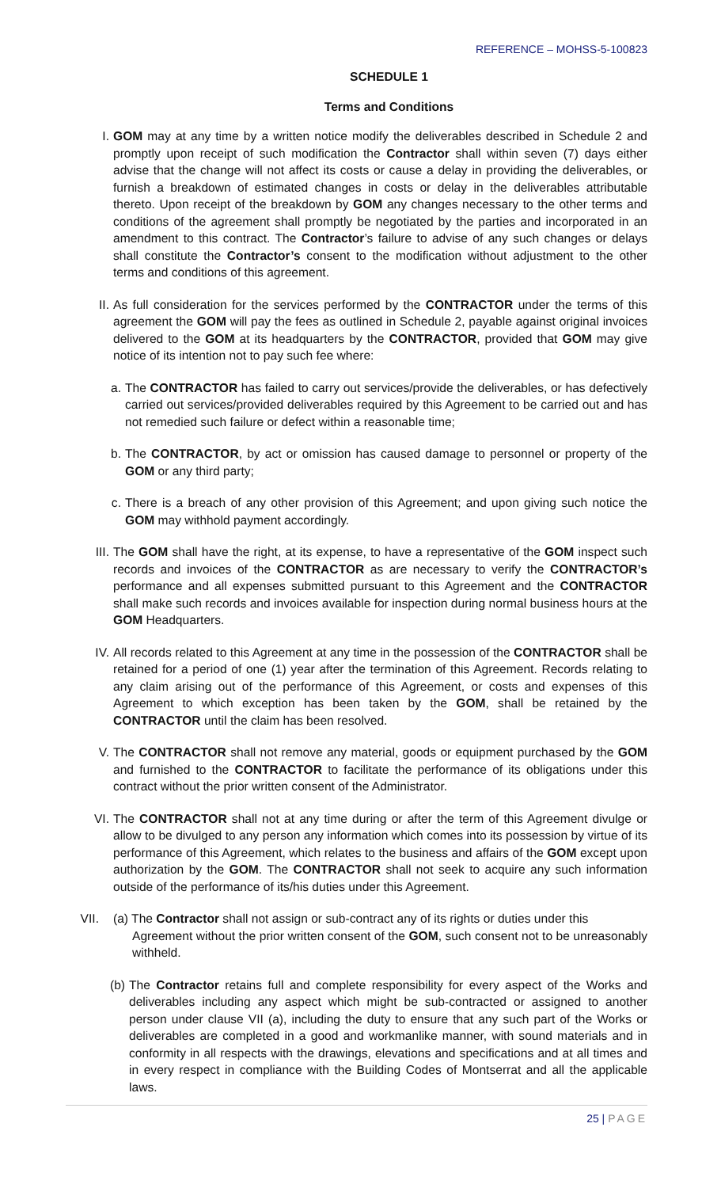REFERENCE – MOHSS-5-100823
SCHEDULE 1
Terms and Conditions
I. GOM may at any time by a written notice modify the deliverables described in Schedule 2 and promptly upon receipt of such modification the Contractor shall within seven (7) days either advise that the change will not affect its costs or cause a delay in providing the deliverables, or furnish a breakdown of estimated changes in costs or delay in the deliverables attributable thereto. Upon receipt of the breakdown by GOM any changes necessary to the other terms and conditions of the agreement shall promptly be negotiated by the parties and incorporated in an amendment to this contract. The Contractor’s failure to advise of any such changes or delays shall constitute the Contractor’s consent to the modification without adjustment to the other terms and conditions of this agreement.
II. As full consideration for the services performed by the CONTRACTOR under the terms of this agreement the GOM will pay the fees as outlined in Schedule 2, payable against original invoices delivered to the GOM at its headquarters by the CONTRACTOR, provided that GOM may give notice of its intention not to pay such fee where:
a.
The CONTRACTOR has failed to carry out services/provide the deliverables, or has defectively carried out services/provided deliverables required by this Agreement to be carried out and has not remedied such failure or defect within a reasonable time;
b.
The CONTRACTOR, by act or omission has caused damage to personnel or property of the GOM or any third party;
c.
There is a breach of any other provision of this Agreement; and upon giving such notice the GOM may withhold payment accordingly.
III. The GOM shall have the right, at its expense, to have a representative of the GOM inspect such records and invoices of the CONTRACTOR as are necessary to verify the CONTRACTOR’s performance and all expenses submitted pursuant to this Agreement and the CONTRACTOR shall make such records and invoices available for inspection during normal business hours at the GOM Headquarters.
IV. All records related to this Agreement at any time in the possession of the CONTRACTOR shall be retained for a period of one (1) year after the termination of this Agreement. Records relating to any claim arising out of the performance of this Agreement, or costs and expenses of this Agreement to which exception has been taken by the GOM, shall be retained by the CONTRACTOR until the claim has been resolved.
V. The CONTRACTOR shall not remove any material, goods or equipment purchased by the GOM and furnished to the CONTRACTOR to facilitate the performance of its obligations under this contract without the prior written consent of the Administrator.
VI. The CONTRACTOR shall not at any time during or after the term of this Agreement divulge or allow to be divulged to any person any information which comes into its possession by virtue of its performance of this Agreement, which relates to the business and affairs of the GOM except upon authorization by the GOM. The CONTRACTOR shall not seek to acquire any such information outside of the performance of its/his duties under this Agreement.
VII.
(a) The Contractor shall not assign or sub-contract any of its rights or duties under this
Agreement without the prior written consent of the GOM, such consent not to be unreasonably withheld.
(b)
The Contractor retains full and complete responsibility for every aspect of the Works and deliverables including any aspect which might be sub-contracted or assigned to another person under clause VII (a), including the duty to ensure that any such part of the Works or deliverables are completed in a good and workmanlike manner, with sound materials and in conformity in all respects with the drawings, elevations and specifications and at all times and in every respect in compliance with the Building Codes of Montserrat and all the applicable laws.
25 | PAGE